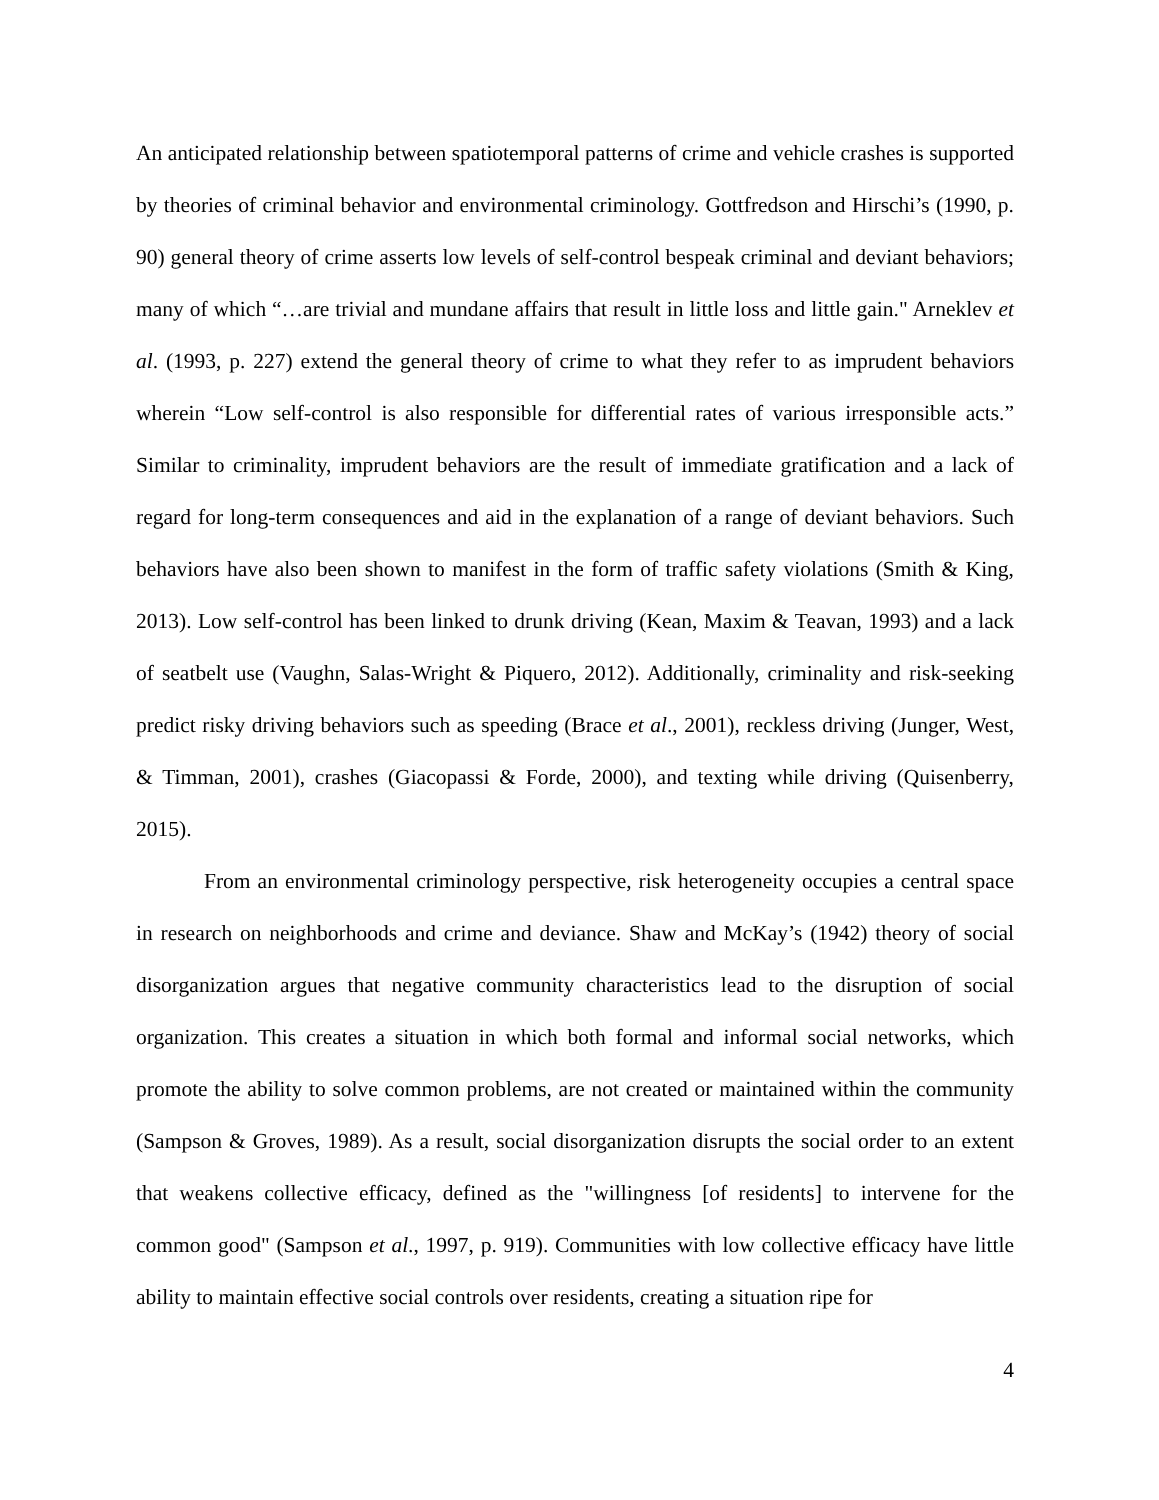An anticipated relationship between spatiotemporal patterns of crime and vehicle crashes is supported by theories of criminal behavior and environmental criminology. Gottfredson and Hirschi’s (1990, p. 90) general theory of crime asserts low levels of self-control bespeak criminal and deviant behaviors; many of which “…are trivial and mundane affairs that result in little loss and little gain." Arneklev et al. (1993, p. 227) extend the general theory of crime to what they refer to as imprudent behaviors wherein “Low self-control is also responsible for differential rates of various irresponsible acts.” Similar to criminality, imprudent behaviors are the result of immediate gratification and a lack of regard for long-term consequences and aid in the explanation of a range of deviant behaviors. Such behaviors have also been shown to manifest in the form of traffic safety violations (Smith & King, 2013). Low self-control has been linked to drunk driving (Kean, Maxim & Teavan, 1993) and a lack of seatbelt use (Vaughn, Salas-Wright & Piquero, 2012). Additionally, criminality and risk-seeking predict risky driving behaviors such as speeding (Brace et al., 2001), reckless driving (Junger, West, & Timman, 2001), crashes (Giacopassi & Forde, 2000), and texting while driving (Quisenberry, 2015).
From an environmental criminology perspective, risk heterogeneity occupies a central space in research on neighborhoods and crime and deviance. Shaw and McKay’s (1942) theory of social disorganization argues that negative community characteristics lead to the disruption of social organization. This creates a situation in which both formal and informal social networks, which promote the ability to solve common problems, are not created or maintained within the community (Sampson & Groves, 1989). As a result, social disorganization disrupts the social order to an extent that weakens collective efficacy, defined as the "willingness [of residents] to intervene for the common good" (Sampson et al., 1997, p. 919). Communities with low collective efficacy have little ability to maintain effective social controls over residents, creating a situation ripe for
4